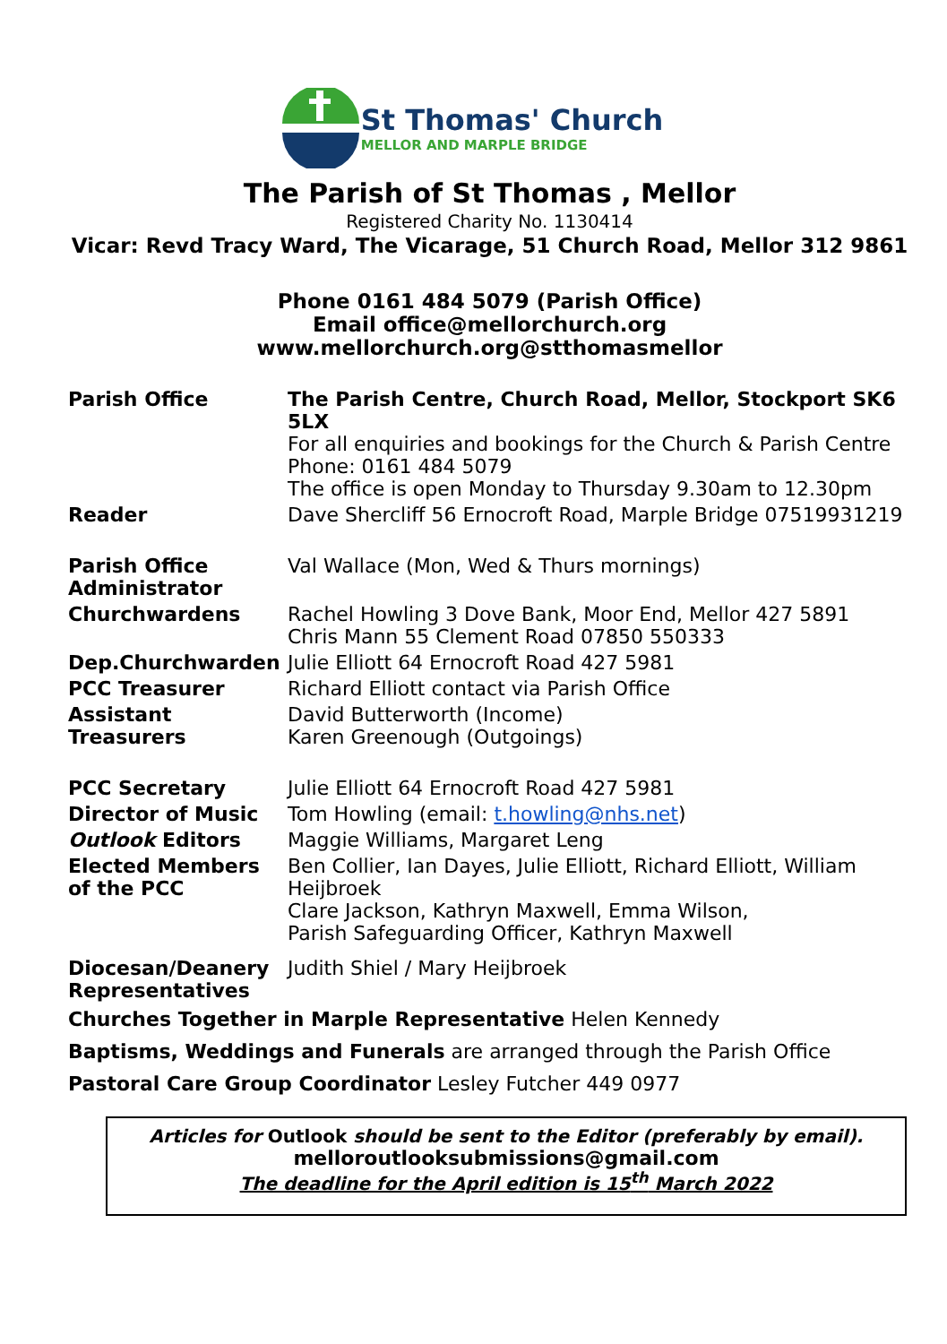St Thomas' Church
MELLOR AND MARPLE BRIDGE
The Parish of St Thomas , Mellor
Registered Charity No. 1130414
Vicar: Revd Tracy Ward, The Vicarage, 51 Church Road, Mellor 312 9861
Phone 0161 484 5079 (Parish Office)
Email office@mellorchurch.org
www.mellorchurch.org@stthomasmellor
| Parish Office | The Parish Centre, Church Road, Mellor, Stockport SK6 5LX For all enquiries and bookings for the Church & Parish Centre Phone: 0161 484 5079 The office is open Monday to Thursday 9.30am to 12.30pm |
| Reader | Dave Shercliff 56 Ernocroft Road, Marple Bridge 07519931219 |
| Parish Office Administrator | Val Wallace (Mon, Wed & Thurs mornings) |
| Churchwardens | Rachel Howling 3 Dove Bank, Moor End, Mellor 427 5891 Chris Mann 55 Clement Road 07850 550333 |
| Dep.Churchwarden | Julie Elliott 64 Ernocroft Road 427 5981 |
| PCC Treasurer | Richard Elliott contact via Parish Office |
| Assistant Treasurers | David Butterworth (Income) Karen Greenough (Outgoings) |
| PCC Secretary | Julie Elliott 64 Ernocroft Road 427 5981 |
| Director of Music | Tom Howling (email: t.howling@nhs.net ) |
| Outlook Editors | Maggie Williams, Margaret Leng |
| Elected Members of the PCC | Ben Collier, Ian Dayes, Julie Elliott, Richard Elliott, William Heijbroek Clare Jackson, Kathryn Maxwell, Emma Wilson, Parish Safeguarding Officer, Kathryn Maxwell |
| Diocesan/Deanery Representatives | Judith Shiel / Mary Heijbroek |
Churches Together in Marple Representative Helen Kennedy
Baptisms, Weddings and Funerals are arranged through the Parish Office
Pastoral Care Group Coordinator Lesley Futcher 449 0977
Articles for Outlook should be sent to the Editor (preferably by email).
melloroutlooksubmissions@gmail.com
The deadline for the April edition is 15<sup>th</sup> March 2022